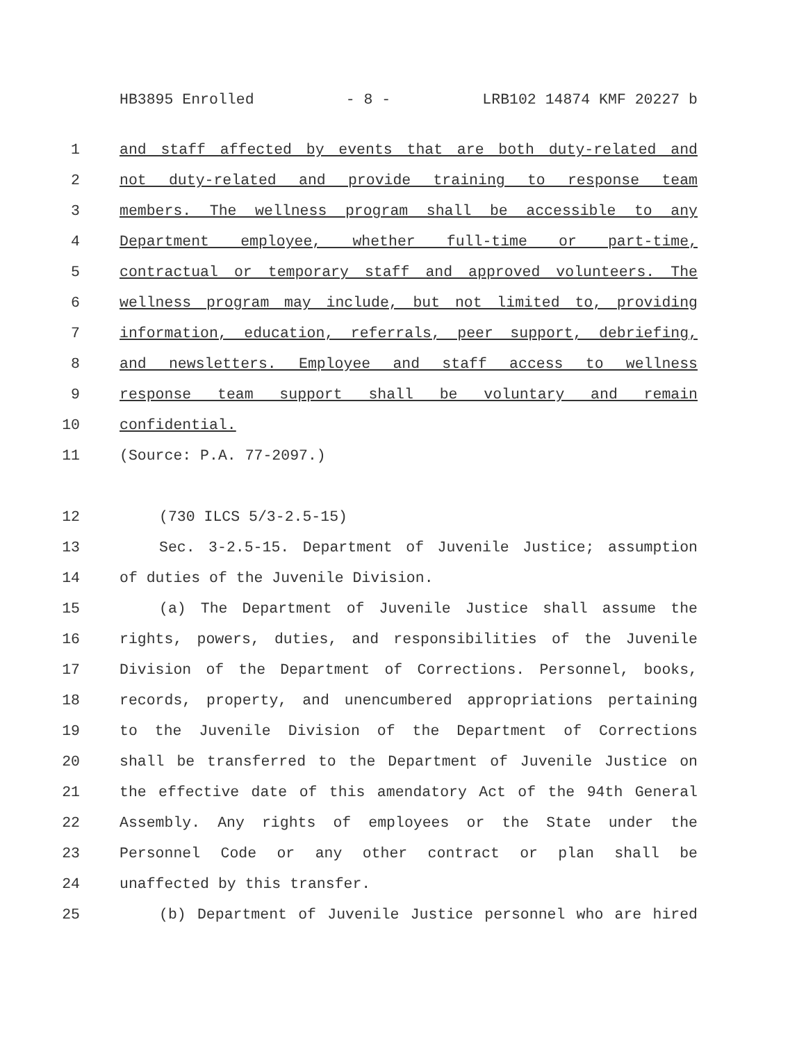HB3895 Enrolled - 8 - LRB102 14874 KMF 20227 b
1 and staff affected by events that are both duty-related and
2 not duty-related and provide training to response team
3 members. The wellness program shall be accessible to any
4 Department employee, whether full-time or part-time,
5 contractual or temporary staff and approved volunteers. The
6 wellness program may include, but not limited to, providing
7 information, education, referrals, peer support, debriefing,
8 and newsletters. Employee and staff access to wellness
9 response team support shall be voluntary and remain
10 confidential.
11 (Source: P.A. 77-2097.)
12 (730 ILCS 5/3-2.5-15)
13 Sec. 3-2.5-15. Department of Juvenile Justice; assumption
14 of duties of the Juvenile Division.
15 (a) The Department of Juvenile Justice shall assume the
16 rights, powers, duties, and responsibilities of the Juvenile
17 Division of the Department of Corrections. Personnel, books,
18 records, property, and unencumbered appropriations pertaining
19 to the Juvenile Division of the Department of Corrections
20 shall be transferred to the Department of Juvenile Justice on
21 the effective date of this amendatory Act of the 94th General
22 Assembly. Any rights of employees or the State under the
23 Personnel Code or any other contract or plan shall be
24 unaffected by this transfer.
25 (b) Department of Juvenile Justice personnel who are hired